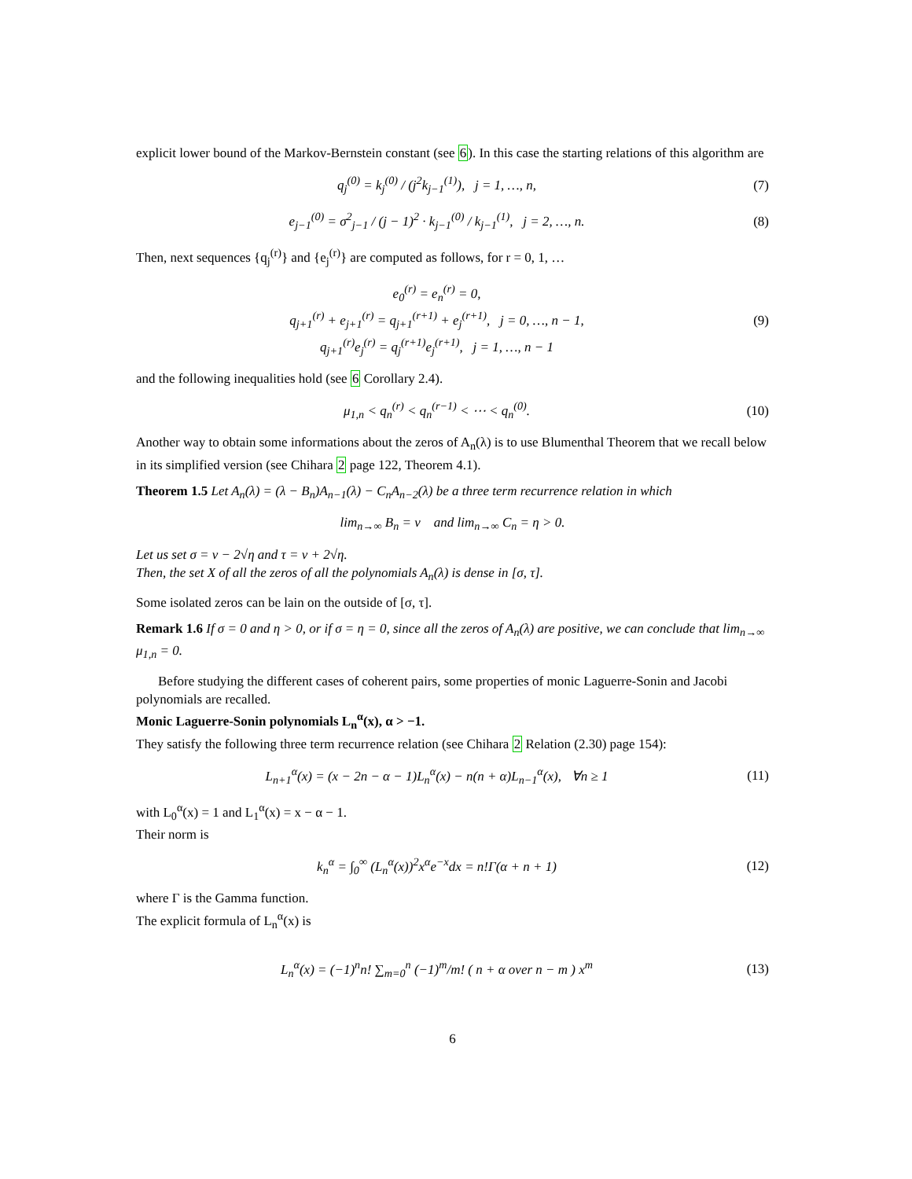explicit lower bound of the Markov-Bernstein constant (see 6). In this case the starting relations of this algorithm are
q<sub>j</sub><sup>(0)</sup> = k<sub>j</sub><sup>(0)</sup> / (j<sup>2</sup>k<sub>j−1</sub><sup>(1)</sup>), j = 1, …, n,
(7)
e<sub>j−1</sub><sup>(0)</sup> = σ<sup>2</sup><sub>j−1</sub> / (j − 1)<sup>2</sup> · k<sub>j−1</sub><sup>(0)</sup> / k<sub>j−1</sub><sup>(1)</sup>, j = 2, …, n.
(8)
Then, next sequences {q<sub>j</sub><sup>(r)</sup>} and {e<sub>j</sub><sup>(r)</sup>} are computed as follows, for r = 0, 1, …
e<sub>0</sub><sup>(r)</sup> = e<sub>n</sub><sup>(r)</sup> = 0,
q<sub>j+1</sub><sup>(r)</sup> + e<sub>j+1</sub><sup>(r)</sup> = q<sub>j+1</sub><sup>(r+1)</sup> + e<sub>j</sub><sup>(r+1)</sup>, j = 0, …, n − 1,
q<sub>j+1</sub><sup>(r)</sup>e<sub>j</sub><sup>(r)</sup> = q<sub>j</sub><sup>(r+1)</sup>e<sub>j</sub><sup>(r+1)</sup>, j = 1, …, n − 1
(9)
and the following inequalities hold (see 6 Corollary 2.4).
μ<sub>1,n</sub> < q<sub>n</sub><sup>(r)</sup> < q<sub>n</sub><sup>(r−1)</sup> < ⋯ < q<sub>n</sub><sup>(0)</sup>.
(10)
Another way to obtain some informations about the zeros of A<sub>n</sub>(λ) is to use Blumenthal Theorem that we recall below in its simplified version (see Chihara 2 page 122, Theorem 4.1).
Theorem 1.5 Let A<sub>n</sub>(λ) = (λ − B<sub>n</sub>)A<sub>n−1</sub>(λ) − C<sub>n</sub>A<sub>n−2</sub>(λ) be a three term recurrence relation in which
lim<sub>n→∞</sub> B<sub>n</sub> = ν and lim<sub>n→∞</sub> C<sub>n</sub> = η > 0.
Let us set σ = ν − 2√η and τ = ν + 2√η.
Then, the set X of all the zeros of all the polynomials A<sub>n</sub>(λ) is dense in [σ, τ].
Some isolated zeros can be lain on the outside of [σ, τ].
Remark 1.6 If σ = 0 and η > 0, or if σ = η = 0, since all the zeros of A<sub>n</sub>(λ) are positive, we can conclude that lim<sub>n→∞</sub> μ<sub>1,n</sub> = 0.
Before studying the different cases of coherent pairs, some properties of monic Laguerre-Sonin and Jacobi polynomials are recalled.
Monic Laguerre-Sonin polynomials L<sub>n</sub><sup>α</sup>(x), α > −1.
They satisfy the following three term recurrence relation (see Chihara 2 Relation (2.30) page 154):
L<sub>n+1</sub><sup>α</sup>(x) = (x − 2n − α − 1)L<sub>n</sub><sup>α</sup>(x) − n(n + α)L<sub>n−1</sub><sup>α</sup>(x), ∀n ≥ 1
(11)
with L<sub>0</sub><sup>α</sup>(x) = 1 and L<sub>1</sub><sup>α</sup>(x) = x − α − 1.
Their norm is
k<sub>n</sub><sup>α</sup> = ∫<sub>0</sub><sup>∞</sup> (L<sub>n</sub><sup>α</sup>(x))<sup>2</sup>x<sup>α</sup>e<sup>−x</sup>dx = n!Γ(α + n + 1)
(12)
where Γ is the Gamma function.
The explicit formula of L<sub>n</sub><sup>α</sup>(x) is
L<sub>n</sub><sup>α</sup>(x) = (−1)<sup>n</sup>n! ∑<sub>m=0</sub><sup>n</sup> (−1)<sup>m</sup>/m! ( n + α over n − m ) x<sup>m</sup>
(13)
6